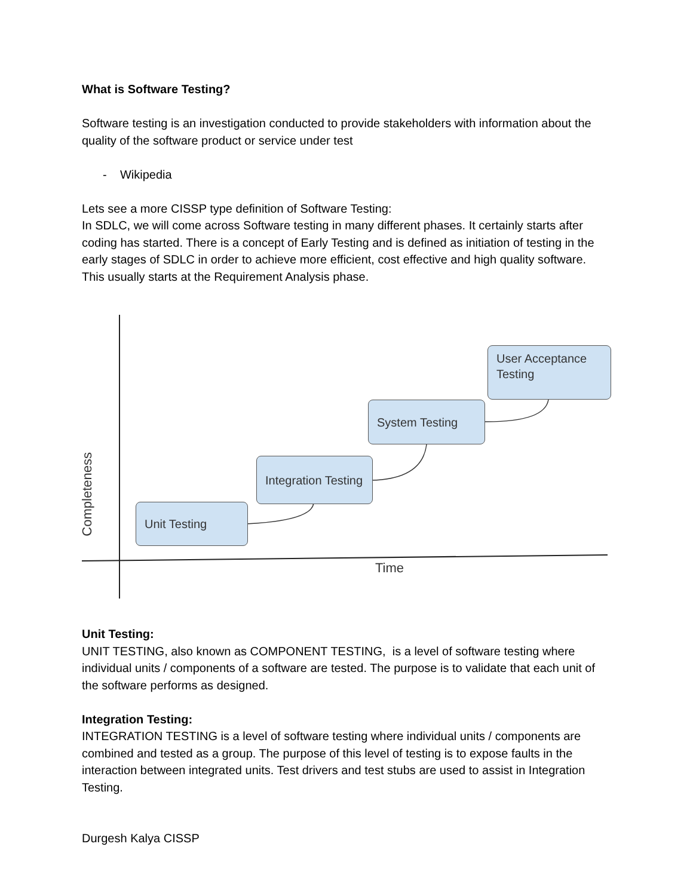What is Software Testing?
Software testing is an investigation conducted to provide stakeholders with information about the quality of the software product or service under test
- Wikipedia
Lets see a more CISSP type definition of Software Testing:
In SDLC, we will come across Software testing in many different phases. It certainly starts after coding has started. There is a concept of Early Testing and is defined as initiation of testing in the early stages of SDLC in order to achieve more efficient, cost effective and high quality software. This usually starts at the Requirement Analysis phase.
Unit Testing
Integration Testing
System Testing
User Acceptance Testing
Time
Completeness
Unit Testing:
UNIT TESTING, also known as COMPONENT TESTING, is a level of software testing where individual units / components of a software are tested. The purpose is to validate that each unit of the software performs as designed.
Integration Testing:
INTEGRATION TESTING is a level of software testing where individual units / components are combined and tested as a group. The purpose of this level of testing is to expose faults in the interaction between integrated units. Test drivers and test stubs are used to assist in Integration Testing.
Durgesh Kalya CISSP